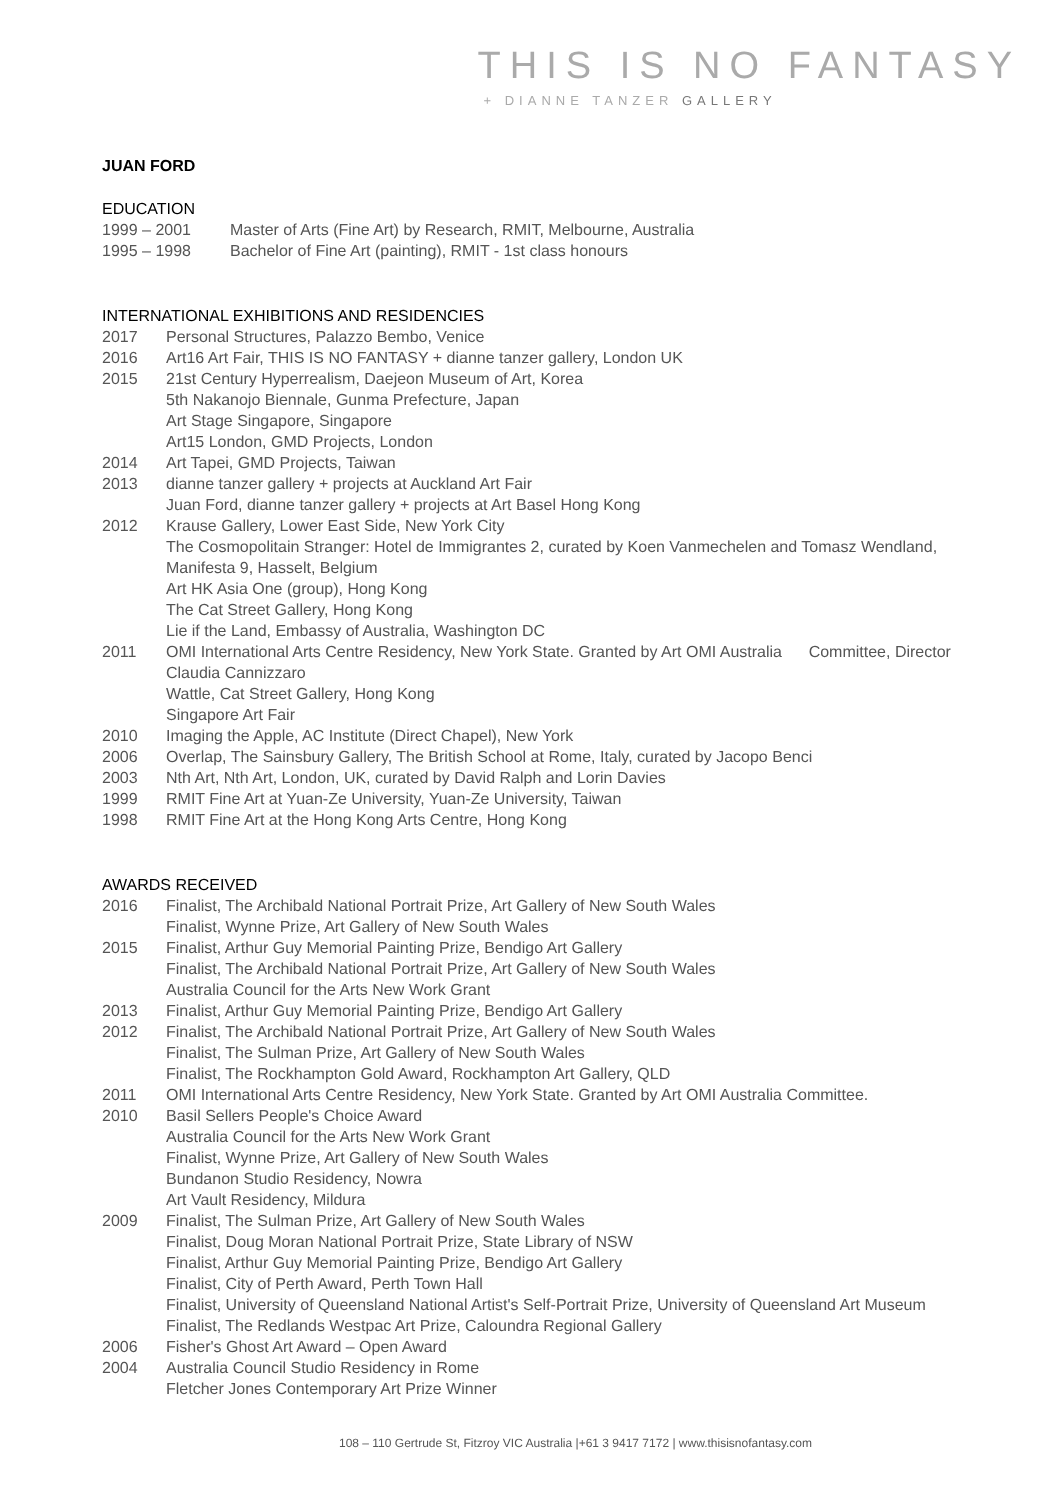THIS IS NO FANTASY
+ DIANNE TANZER GALLERY
JUAN FORD
EDUCATION
1999 – 2001 Master of Arts (Fine Art) by Research, RMIT, Melbourne, Australia
1995 – 1998 Bachelor of Fine Art (painting), RMIT - 1st class honours
INTERNATIONAL EXHIBITIONS AND RESIDENCIES
2017 Personal Structures, Palazzo Bembo, Venice
2016 Art16 Art Fair, THIS IS NO FANTASY + dianne tanzer gallery, London UK
2015 21st Century Hyperrealism, Daejeon Museum of Art, Korea
5th Nakanojo Biennale, Gunma Prefecture, Japan
Art Stage Singapore, Singapore
Art15 London, GMD Projects, London
2014 Art Tapei, GMD Projects, Taiwan
2013 dianne tanzer gallery + projects at Auckland Art Fair
Juan Ford, dianne tanzer gallery + projects at Art Basel Hong Kong
2012 Krause Gallery, Lower East Side, New York City
The Cosmopolitain Stranger: Hotel de Immigrantes 2, curated by Koen Vanmechelen and Tomasz Wendland, Manifesta 9, Hasselt, Belgium
Art HK Asia One (group), Hong Kong
The Cat Street Gallery, Hong Kong
Lie if the Land, Embassy of Australia, Washington DC
2011 OMI International Arts Centre Residency, New York State. Granted by Art OMI Australia Committee, Director Claudia Cannizzaro
Wattle, Cat Street Gallery, Hong Kong
Singapore Art Fair
2010 Imaging the Apple, AC Institute (Direct Chapel), New York
2006 Overlap, The Sainsbury Gallery, The British School at Rome, Italy, curated by Jacopo Benci
2003 Nth Art, Nth Art, London, UK, curated by David Ralph and Lorin Davies
1999 RMIT Fine Art at Yuan-Ze University, Yuan-Ze University, Taiwan
1998 RMIT Fine Art at the Hong Kong Arts Centre, Hong Kong
AWARDS RECEIVED
2016 Finalist, The Archibald National Portrait Prize, Art Gallery of New South Wales
Finalist, Wynne Prize, Art Gallery of New South Wales
2015 Finalist, Arthur Guy Memorial Painting Prize, Bendigo Art Gallery
Finalist, The Archibald National Portrait Prize, Art Gallery of New South Wales
Australia Council for the Arts New Work Grant
2013 Finalist, Arthur Guy Memorial Painting Prize, Bendigo Art Gallery
2012 Finalist, The Archibald National Portrait Prize, Art Gallery of New South Wales
Finalist, The Sulman Prize, Art Gallery of New South Wales
Finalist, The Rockhampton Gold Award, Rockhampton Art Gallery, QLD
2011 OMI International Arts Centre Residency, New York State. Granted by Art OMI Australia Committee.
2010 Basil Sellers People's Choice Award
Australia Council for the Arts New Work Grant
Finalist, Wynne Prize, Art Gallery of New South Wales
Bundanon Studio Residency, Nowra
Art Vault Residency, Mildura
2009 Finalist, The Sulman Prize, Art Gallery of New South Wales
Finalist, Doug Moran National Portrait Prize, State Library of NSW
Finalist, Arthur Guy Memorial Painting Prize, Bendigo Art Gallery
Finalist, City of Perth Award, Perth Town Hall
Finalist, University of Queensland National Artist's Self-Portrait Prize, University of Queensland Art Museum
Finalist, The Redlands Westpac Art Prize, Caloundra Regional Gallery
2006 Fisher's Ghost Art Award – Open Award
2004 Australia Council Studio Residency in Rome
Fletcher Jones Contemporary Art Prize Winner
108 – 110 Gertrude St, Fitzroy VIC Australia |+61 3 9417 7172 | www.thisisnofantasy.com